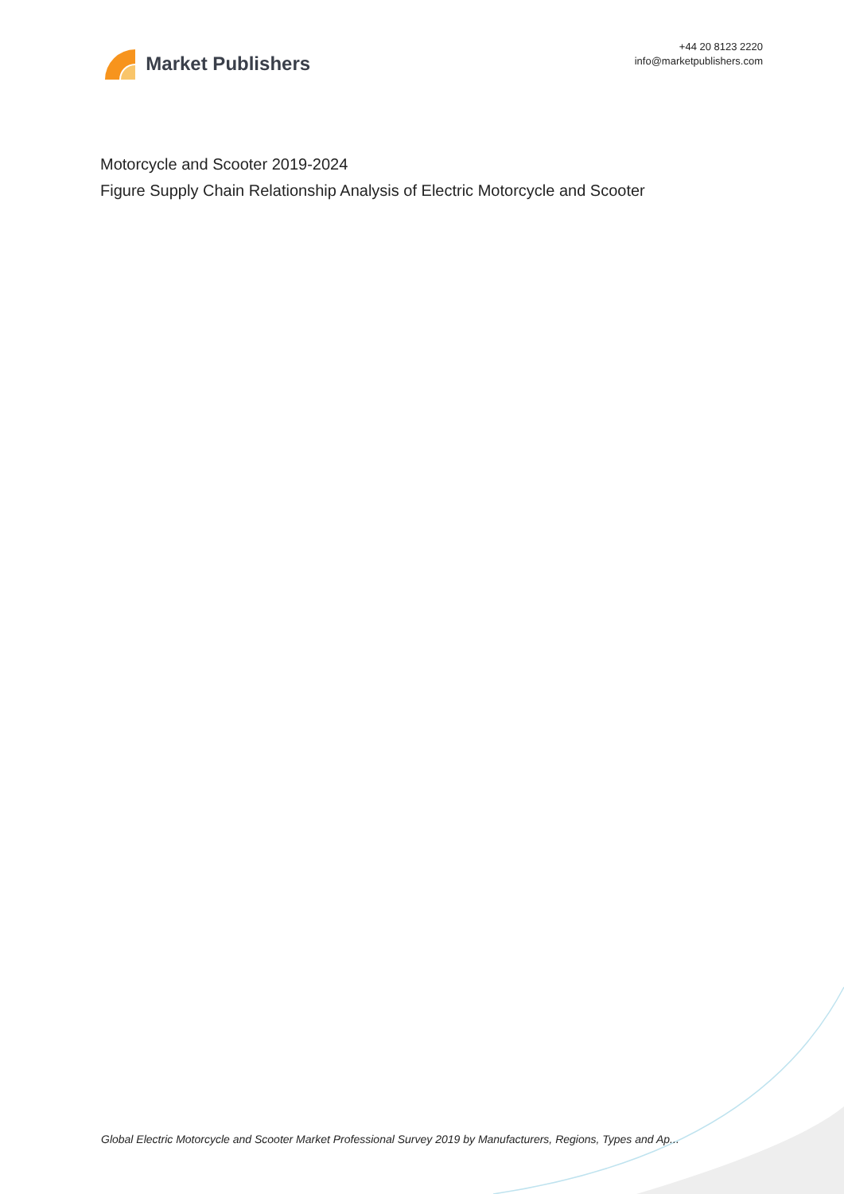Market Publishers
+44 20 8123 2220
info@marketpublishers.com
Motorcycle and Scooter 2019-2024
Figure Supply Chain Relationship Analysis of Electric Motorcycle and Scooter
Global Electric Motorcycle and Scooter Market Professional Survey 2019 by Manufacturers, Regions, Types and Ap...